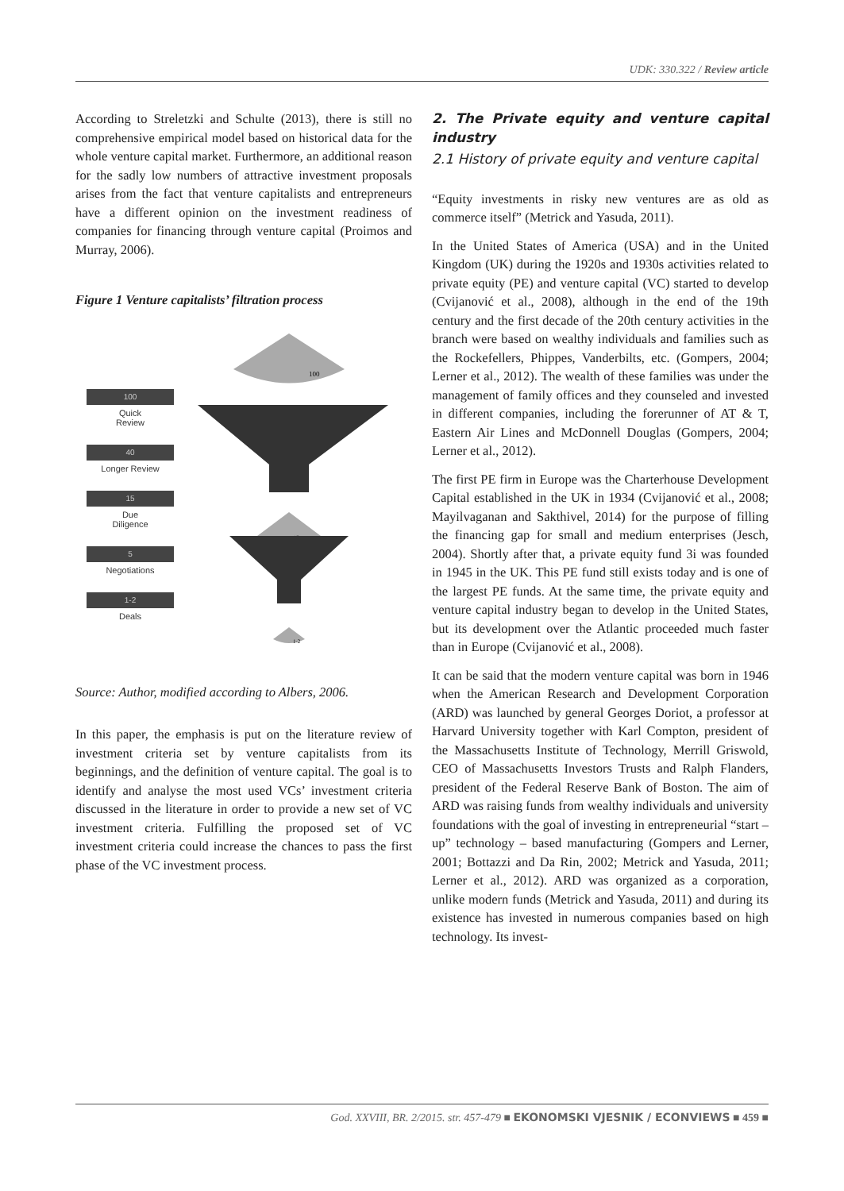UDK: 330.322 / Review article
According to Streletzki and Schulte (2013), there is still no comprehensive empirical model based on historical data for the whole venture capital market. Furthermore, an additional reason for the sadly low numbers of attractive investment proposals arises from the fact that venture capitalists and entrepreneurs have a different opinion on the investment readiness of companies for financing through venture capital (Proimos and Murray, 2006).
Figure 1 Venture capitalists’ filtration process
100
Quick
Review
40
Longer Review
15
Due
Diligence
5
Negotiations
1-2
Deals
100
15
1-2
Source: Author, modified according to Albers, 2006.
In this paper, the emphasis is put on the literature review of investment criteria set by venture capitalists from its beginnings, and the definition of venture capital. The goal is to identify and analyse the most used VCs’ investment criteria discussed in the literature in order to provide a new set of VC investment criteria. Fulfilling the proposed set of VC investment criteria could increase the chances to pass the first phase of the VC investment process.
2. The Private equity and venture capital industry
2.1 History of private equity and venture capital
“Equity investments in risky new ventures are as old as commerce itself” (Metrick and Yasuda, 2011).
In the United States of America (USA) and in the United Kingdom (UK) during the 1920s and 1930s activities related to private equity (PE) and venture capital (VC) started to develop (Cvijanović et al., 2008), although in the end of the 19th century and the first decade of the 20th century activities in the branch were based on wealthy individuals and families such as the Rockefellers, Phippes, Vanderbilts, etc. (Gompers, 2004; Lerner et al., 2012). The wealth of these families was under the management of family offices and they counseled and invested in different companies, including the forerunner of AT & T, Eastern Air Lines and McDonnell Douglas (Gompers, 2004; Lerner et al., 2012).
The first PE firm in Europe was the Charterhouse Development Capital established in the UK in 1934 (Cvijanović et al., 2008; Mayilvaganan and Sakthivel, 2014) for the purpose of filling the financing gap for small and medium enterprises (Jesch, 2004). Shortly after that, a private equity fund 3i was founded in 1945 in the UK. This PE fund still exists today and is one of the largest PE funds. At the same time, the private equity and venture capital industry began to develop in the United States, but its development over the Atlantic proceeded much faster than in Europe (Cvijanović et al., 2008).
It can be said that the modern venture capital was born in 1946 when the American Research and Development Corporation (ARD) was launched by general Georges Doriot, a professor at Harvard University together with Karl Compton, president of the Massachusetts Institute of Technology, Merrill Griswold, CEO of Massachusetts Investors Trusts and Ralph Flanders, president of the Federal Reserve Bank of Boston. The aim of ARD was raising funds from wealthy individuals and university foundations with the goal of investing in entrepreneurial “start – up” technology – based manufacturing (Gompers and Lerner, 2001; Bottazzi and Da Rin, 2002; Metrick and Yasuda, 2011; Lerner et al., 2012). ARD was organized as a corporation, unlike modern funds (Metrick and Yasuda, 2011) and during its existence has invested in numerous companies based on high technology. Its invest-
God. XXVIII, BR. 2/2015. str. 457-479 ■ EKONOMSKI VJESNIK / ECONVIEWS ■ 459 ■